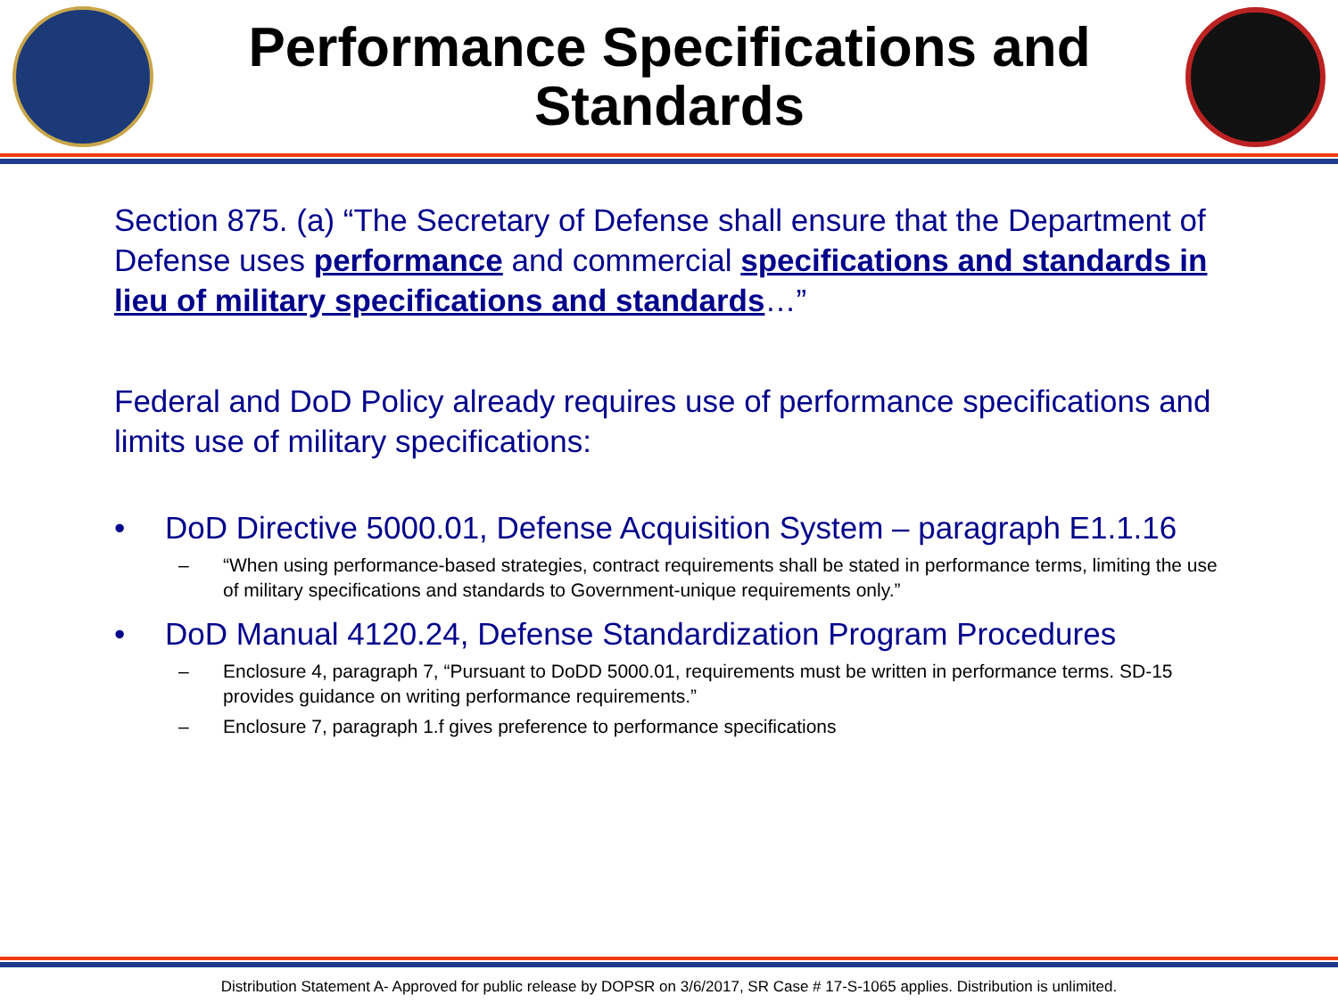Performance Specifications and
Standards
Section 875. (a) “The Secretary of Defense shall ensure that the Department of Defense uses performance and commercial specifications and standards in lieu of military specifications and standards…”
Federal and DoD Policy already requires use of performance specifications and limits use of military specifications:
• DoD Directive 5000.01, Defense Acquisition System – paragraph E1.1.16
– “When using performance-based strategies, contract requirements shall be stated in performance terms, limiting the use of military specifications and standards to Government-unique requirements only.”
• DoD Manual 4120.24, Defense Standardization Program Procedures
– Enclosure 4, paragraph 7, “Pursuant to DoDD 5000.01, requirements must be written in performance terms. SD-15 provides guidance on writing performance requirements.”
– Enclosure 7, paragraph 1.f gives preference to performance specifications
Distribution Statement A- Approved for public release by DOPSR on 3/6/2017, SR Case # 17-S-1065 applies. Distribution is unlimited.